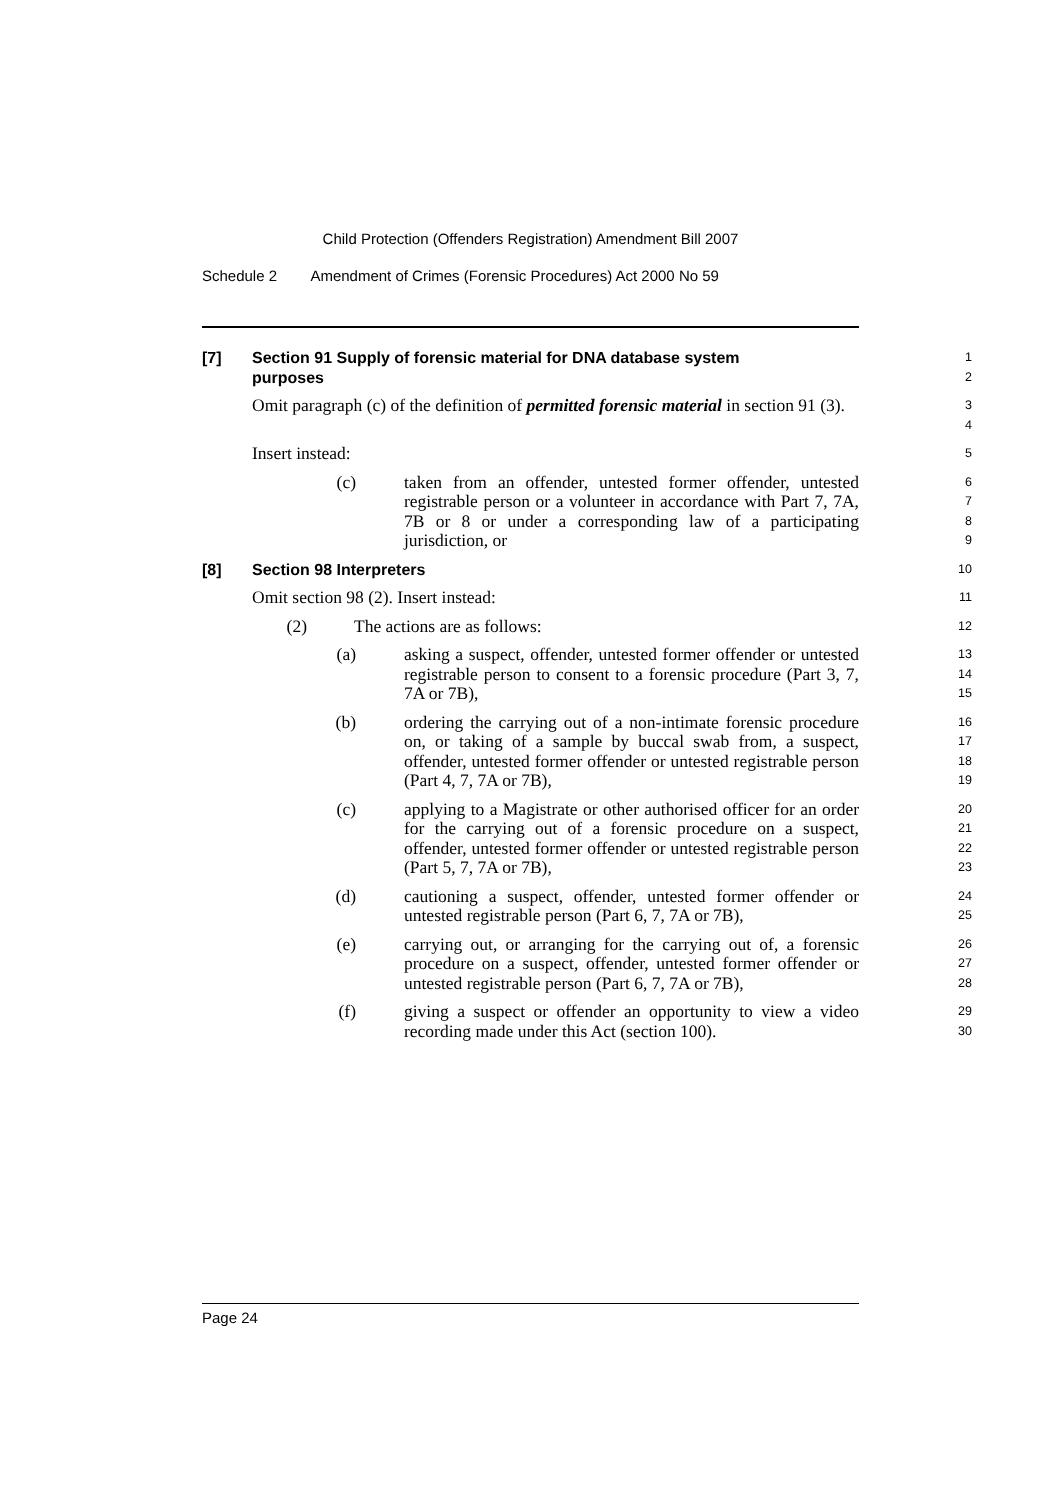Child Protection (Offenders Registration) Amendment Bill 2007
Schedule 2 Amendment of Crimes (Forensic Procedures) Act 2000 No 59
[7] Section 91 Supply of forensic material for DNA database system purposes
1
2
Omit paragraph (c) of the definition of permitted forensic material in section 91 (3).
3
4
Insert instead:
5
(c) taken from an offender, untested former offender, untested registrable person or a volunteer in accordance with Part 7, 7A, 7B or 8 or under a corresponding law of a participating jurisdiction, or
6
7
8
9
[8] Section 98 Interpreters
10
Omit section 98 (2). Insert instead:
11
(2) The actions are as follows:
12
(a) asking a suspect, offender, untested former offender or untested registrable person to consent to a forensic procedure (Part 3, 7, 7A or 7B),
13
14
15
(b) ordering the carrying out of a non-intimate forensic procedure on, or taking of a sample by buccal swab from, a suspect, offender, untested former offender or untested registrable person (Part 4, 7, 7A or 7B),
16
17
18
19
(c) applying to a Magistrate or other authorised officer for an order for the carrying out of a forensic procedure on a suspect, offender, untested former offender or untested registrable person (Part 5, 7, 7A or 7B),
20
21
22
23
(d) cautioning a suspect, offender, untested former offender or untested registrable person (Part 6, 7, 7A or 7B),
24
25
(e) carrying out, or arranging for the carrying out of, a forensic procedure on a suspect, offender, untested former offender or untested registrable person (Part 6, 7, 7A or 7B),
26
27
28
(f) giving a suspect or offender an opportunity to view a video recording made under this Act (section 100).
29
30
Page 24